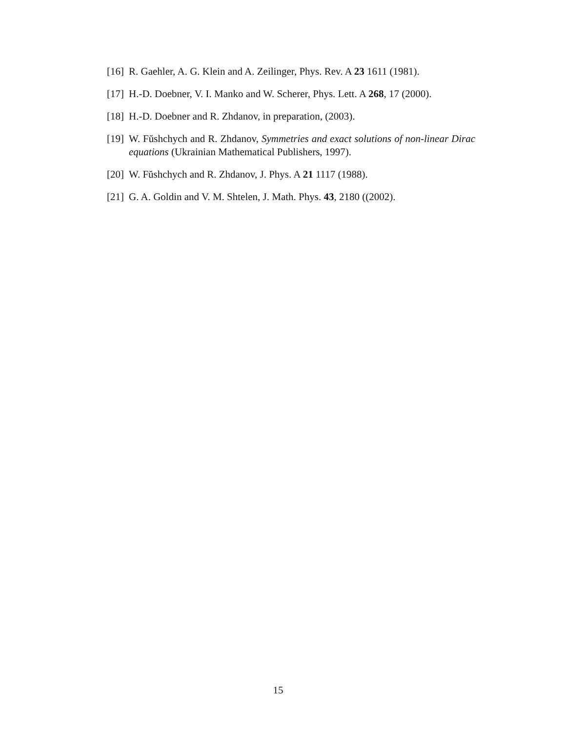[16] R. Gaehler, A. G. Klein and A. Zeilinger, Phys. Rev. A 23 1611 (1981).
[17] H.-D. Doebner, V. I. Manko and W. Scherer, Phys. Lett. A 268, 17 (2000).
[18] H.-D. Doebner and R. Zhdanov, in preparation, (2003).
[19] W. Fŭshchych and R. Zhdanov, Symmetries and exact solutions of non-linear Dirac equations (Ukrainian Mathematical Publishers, 1997).
[20] W. Fŭshchych and R. Zhdanov, J. Phys. A 21 1117 (1988).
[21] G. A. Goldin and V. M. Shtelen, J. Math. Phys. 43, 2180 ((2002).
15